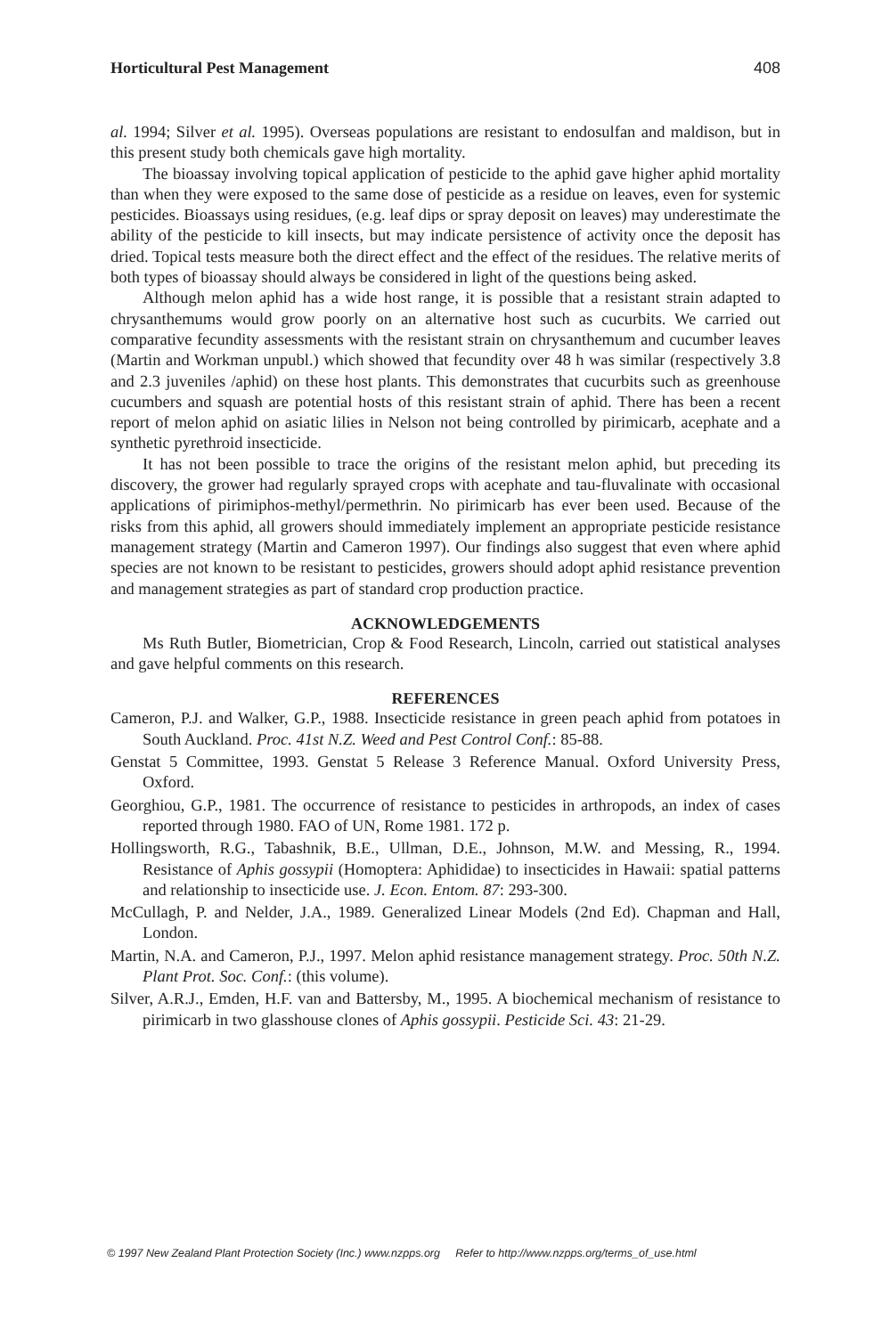Horticultural Pest Management 408
al. 1994; Silver et al. 1995). Overseas populations are resistant to endosulfan and maldison, but in this present study both chemicals gave high mortality.
The bioassay involving topical application of pesticide to the aphid gave higher aphid mortality than when they were exposed to the same dose of pesticide as a residue on leaves, even for systemic pesticides. Bioassays using residues, (e.g. leaf dips or spray deposit on leaves) may underestimate the ability of the pesticide to kill insects, but may indicate persistence of activity once the deposit has dried. Topical tests measure both the direct effect and the effect of the residues. The relative merits of both types of bioassay should always be considered in light of the questions being asked.
Although melon aphid has a wide host range, it is possible that a resistant strain adapted to chrysanthemums would grow poorly on an alternative host such as cucurbits. We carried out comparative fecundity assessments with the resistant strain on chrysanthemum and cucumber leaves (Martin and Workman unpubl.) which showed that fecundity over 48 h was similar (respectively 3.8 and 2.3 juveniles /aphid) on these host plants. This demonstrates that cucurbits such as greenhouse cucumbers and squash are potential hosts of this resistant strain of aphid. There has been a recent report of melon aphid on asiatic lilies in Nelson not being controlled by pirimicarb, acephate and a synthetic pyrethroid insecticide.
It has not been possible to trace the origins of the resistant melon aphid, but preceding its discovery, the grower had regularly sprayed crops with acephate and tau-fluvalinate with occasional applications of pirimiphos-methyl/permethrin. No pirimicarb has ever been used. Because of the risks from this aphid, all growers should immediately implement an appropriate pesticide resistance management strategy (Martin and Cameron 1997). Our findings also suggest that even where aphid species are not known to be resistant to pesticides, growers should adopt aphid resistance prevention and management strategies as part of standard crop production practice.
ACKNOWLEDGEMENTS
Ms Ruth Butler, Biometrician, Crop & Food Research, Lincoln, carried out statistical analyses and gave helpful comments on this research.
REFERENCES
Cameron, P.J. and Walker, G.P., 1988. Insecticide resistance in green peach aphid from potatoes in South Auckland. Proc. 41st N.Z. Weed and Pest Control Conf.: 85-88.
Genstat 5 Committee, 1993. Genstat 5 Release 3 Reference Manual. Oxford University Press, Oxford.
Georghiou, G.P., 1981. The occurrence of resistance to pesticides in arthropods, an index of cases reported through 1980. FAO of UN, Rome 1981. 172 p.
Hollingsworth, R.G., Tabashnik, B.E., Ullman, D.E., Johnson, M.W. and Messing, R., 1994. Resistance of Aphis gossypii (Homoptera: Aphididae) to insecticides in Hawaii: spatial patterns and relationship to insecticide use. J. Econ. Entom. 87: 293-300.
McCullagh, P. and Nelder, J.A., 1989. Generalized Linear Models (2nd Ed). Chapman and Hall, London.
Martin, N.A. and Cameron, P.J., 1997. Melon aphid resistance management strategy. Proc. 50th N.Z. Plant Prot. Soc. Conf.: (this volume).
Silver, A.R.J., Emden, H.F. van and Battersby, M., 1995. A biochemical mechanism of resistance to pirimicarb in two glasshouse clones of Aphis gossypii. Pesticide Sci. 43: 21-29.
© 1997 New Zealand Plant Protection Society (Inc.) www.nzpps.org Refer to http://www.nzpps.org/terms_of_use.html